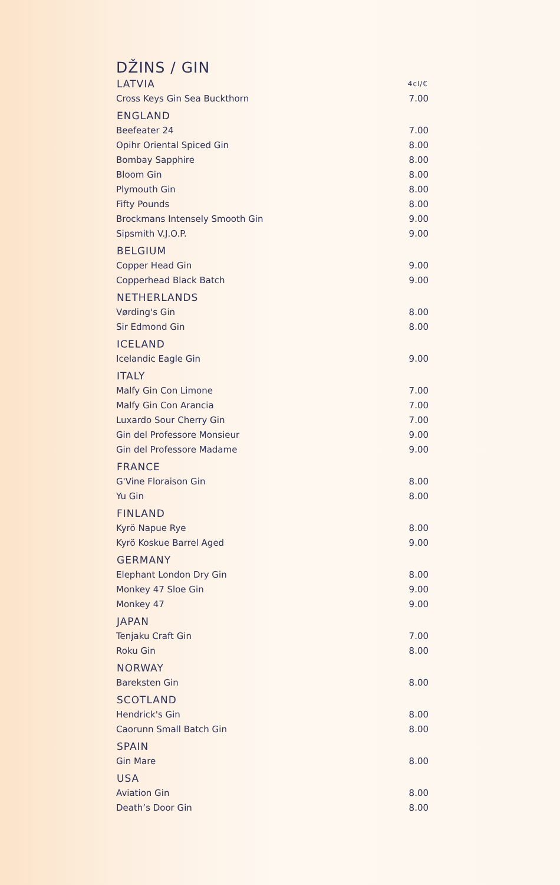DŽINS / GIN
| LATVIA | 4cl/€ |
| --- | --- |
| Cross Keys Gin Sea Buckthorn | 7.00 |
| ENGLAND | |
| Beefeater 24 | 7.00 |
| Opihr Oriental Spiced Gin | 8.00 |
| Bombay Sapphire | 8.00 |
| Bloom Gin | 8.00 |
| Plymouth Gin | 8.00 |
| Fifty Pounds | 8.00 |
| Brockmans Intensely Smooth Gin | 9.00 |
| Sipsmith V.J.O.P. | 9.00 |
| BELGIUM | |
| Copper Head Gin | 9.00 |
| Copperhead Black Batch | 9.00 |
| NETHERLANDS | |
| Vørding's Gin | 8.00 |
| Sir Edmond Gin | 8.00 |
| ICELAND | |
| Icelandic Eagle Gin | 9.00 |
| ITALY | |
| Malfy Gin Con Limone | 7.00 |
| Malfy Gin Con Arancia | 7.00 |
| Luxardo Sour Cherry Gin | 7.00 |
| Gin del Professore Monsieur | 9.00 |
| Gin del Professore Madame | 9.00 |
| FRANCE | |
| G'Vine Floraison Gin | 8.00 |
| Yu Gin | 8.00 |
| FINLAND | |
| Kyrö Napue Rye | 8.00 |
| Kyrö Koskue Barrel Aged | 9.00 |
| GERMANY | |
| Elephant London Dry Gin | 8.00 |
| Monkey 47 Sloe Gin | 9.00 |
| Monkey 47 | 9.00 |
| JAPAN | |
| Tenjaku Craft Gin | 7.00 |
| Roku Gin | 8.00 |
| NORWAY | |
| Bareksten Gin | 8.00 |
| SCOTLAND | |
| Hendrick's Gin | 8.00 |
| Caorunn Small Batch Gin | 8.00 |
| SPAIN | |
| Gin Mare | 8.00 |
| USA | |
| Aviation Gin | 8.00 |
| Death’s Door Gin | 8.00 |